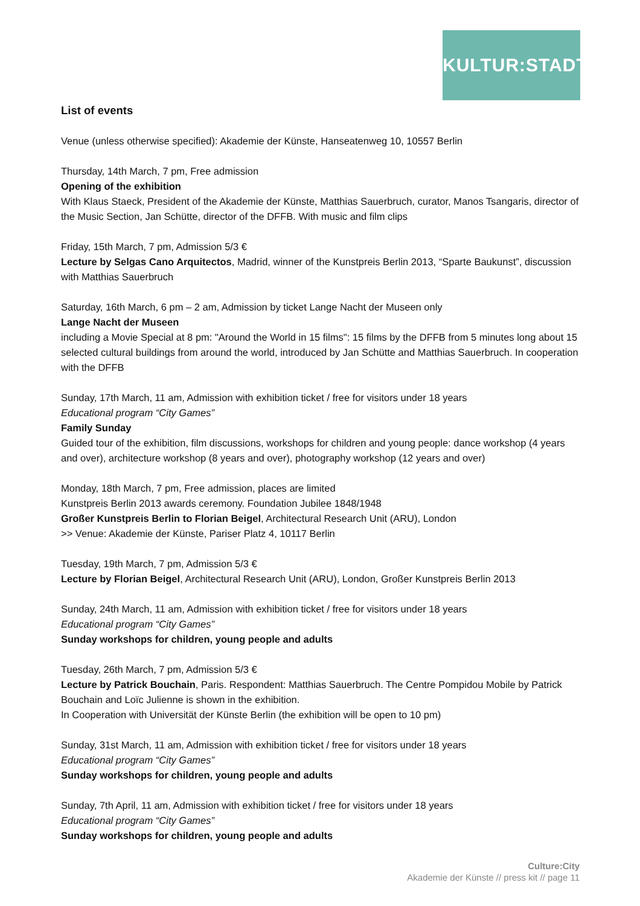KULTUR:STADT
List of events
Venue (unless otherwise specified): Akademie der Künste, Hanseatenweg 10, 10557 Berlin
Thursday, 14th March, 7 pm, Free admission
Opening of the exhibition
With Klaus Staeck, President of the Akademie der Künste, Matthias Sauerbruch, curator, Manos Tsangaris, director of the Music Section, Jan Schütte, director of the DFFB. With music and film clips
Friday, 15th March, 7 pm, Admission 5/3 €
Lecture by Selgas Cano Arquitectos, Madrid, winner of the Kunstpreis Berlin 2013, “Sparte Baukunst”, discussion with Matthias Sauerbruch
Saturday, 16th March, 6 pm – 2 am, Admission by ticket Lange Nacht der Museen only
Lange Nacht der Museen
including a Movie Special at 8 pm: "Around the World in 15 films": 15 films by the DFFB from 5 minutes long about 15 selected cultural buildings from around the world, introduced by Jan Schütte and Matthias Sauerbruch. In cooperation with the DFFB
Sunday, 17th March, 11 am, Admission with exhibition ticket / free for visitors under 18 years
Educational program “City Games”
Family Sunday
Guided tour of the exhibition, film discussions, workshops for children and young people: dance workshop (4 years and over), architecture workshop (8 years and over), photography workshop (12 years and over)
Monday, 18th March, 7 pm, Free admission, places are limited
Kunstpreis Berlin 2013 awards ceremony. Foundation Jubilee 1848/1948
Großer Kunstpreis Berlin to Florian Beigel, Architectural Research Unit (ARU), London
>> Venue: Akademie der Künste, Pariser Platz 4, 10117 Berlin
Tuesday, 19th March, 7 pm, Admission 5/3 €
Lecture by Florian Beigel, Architectural Research Unit (ARU), London, Großer Kunstpreis Berlin 2013
Sunday, 24th March, 11 am, Admission with exhibition ticket / free for visitors under 18 years
Educational program “City Games”
Sunday workshops for children, young people and adults
Tuesday, 26th March, 7 pm, Admission 5/3 €
Lecture by Patrick Bouchain, Paris. Respondent: Matthias Sauerbruch. The Centre Pompidou Mobile by Patrick Bouchain and Loïc Julienne is shown in the exhibition.
In Cooperation with Universität der Künste Berlin (the exhibition will be open to 10 pm)
Sunday, 31st March, 11 am, Admission with exhibition ticket / free for visitors under 18 years
Educational program “City Games”
Sunday workshops for children, young people and adults
Sunday, 7th April, 11 am, Admission with exhibition ticket / free for visitors under 18 years
Educational program “City Games”
Sunday workshops for children, young people and adults
Culture:City
Akademie der Künste // press kit // page 11